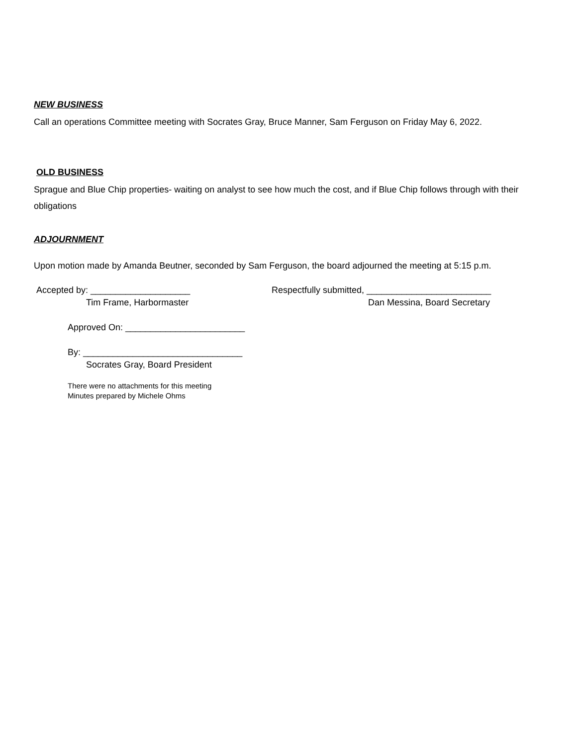NEW BUSINESS
Call an operations Committee meeting with Socrates Gray, Bruce Manner, Sam Ferguson on Friday May 6, 2022.
OLD BUSINESS
Sprague and Blue Chip properties- waiting on analyst to see how much the cost, and if Blue Chip follows through with their obligations
ADJOURNMENT
Upon motion made by Amanda Beutner, seconded by Sam Ferguson, the board adjourned the meeting at 5:15 p.m.
Accepted by: ____________________
Tim Frame, Harbormaster
Respectfully submitted, _________________________
Dan Messina, Board Secretary
Approved On: ________________________
By: ________________________________
Socrates Gray, Board President
There were no attachments for this meeting
Minutes prepared by Michele Ohms